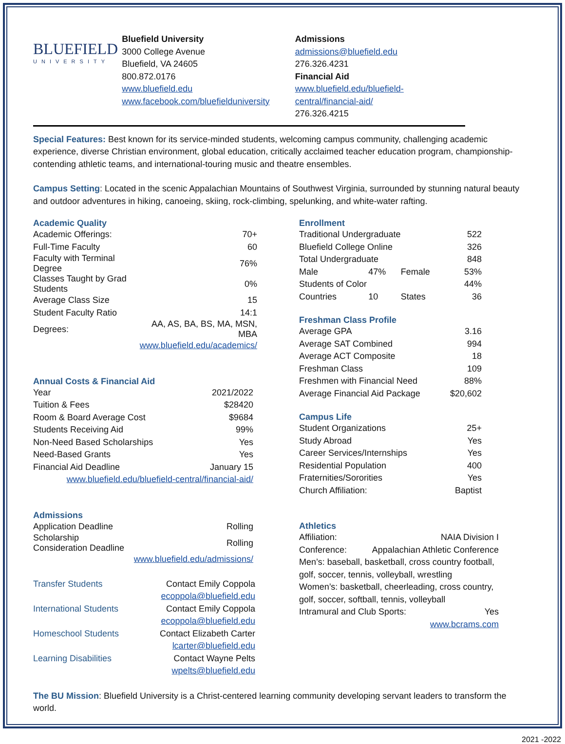BLUEFIELD
UNIVERSITY
Bluefield University
3000 College Avenue
Bluefield, VA 24605
800.872.0176
www.bluefield.edu
www.facebook.com/bluefielduniversity
Admissions
admissions@bluefield.edu
276.326.4231
Financial Aid
www.bluefield.edu/bluefield-central/financial-aid/
276.326.4215
Special Features: Best known for its service-minded students, welcoming campus community, challenging academic experience, diverse Christian environment, global education, critically acclaimed teacher education program, championship-contending athletic teams, and international-touring music and theatre ensembles.
Campus Setting: Located in the scenic Appalachian Mountains of Southwest Virginia, surrounded by stunning natural beauty and outdoor adventures in hiking, canoeing, skiing, rock-climbing, spelunking, and white-water rafting.
Academic Quality
| Academic Offerings: | 70+ |
| Full-Time Faculty | 60 |
| Faculty with Terminal Degree | 76% |
| Classes Taught by Grad Students | 0% |
| Average Class Size | 15 |
| Student Faculty Ratio | 14:1 |
| Degrees: | AA, AS, BA, BS, MA, MSN, MBA |
| | www.bluefield.edu/academics/ |
Annual Costs & Financial Aid
| Year | 2021/2022 |
| Tuition & Fees | $28420 |
| Room & Board Average Cost | $9684 |
| Students Receiving Aid | 99% |
| Non-Need Based Scholarships | Yes |
| Need-Based Grants | Yes |
| Financial Aid Deadline | January 15 |
| www.bluefield.edu/bluefield-central/financial-aid/ | |
Admissions
| Application Deadline | Rolling |
| Scholarship Consideration Deadline | Rolling |
| | www.bluefield.edu/admissions/ |
| Transfer Students | Contact Emily Coppola |
| | ecoppola@bluefield.edu |
| International Students | Contact Emily Coppola |
| | ecoppola@bluefield.edu |
| Homeschool Students | Contact Elizabeth Carter |
| | lcarter@bluefield.edu |
| Learning Disabilities | Contact Wayne Pelts |
| | wpelts@bluefield.edu |
Enrollment
| Traditional Undergraduate | | | 522 |
| Bluefield College Online | | | 326 |
| Total Undergraduate | | | 848 |
| Male | 47% | Female | 53% |
| Students of Color | | | 44% |
| Countries | 10 | States | 36 |
Freshman Class Profile
| Average GPA | 3.16 |
| Average SAT Combined | 994 |
| Average ACT Composite | 18 |
| Freshman Class | 109 |
| Freshmen with Financial Need | 88% |
| Average Financial Aid Package | $20,602 |
Campus Life
| Student Organizations | 25+ |
| Study Abroad | Yes |
| Career Services/Internships | Yes |
| Residential Population | 400 |
| Fraternities/Sororities | Yes |
| Church Affiliation: | Baptist |
Athletics
Affiliation: NAIA Division I
Conference: Appalachian Athletic Conference
Men’s: baseball, basketball, cross country football, golf, soccer, tennis, volleyball, wrestling
Women’s: basketball, cheerleading, cross country, golf, soccer, softball, tennis, volleyball
Intramural and Club Sports: Yes
www.bcrams.com
The BU Mission: Bluefield University is a Christ-centered learning community developing servant leaders to transform the world.
2021 -2022